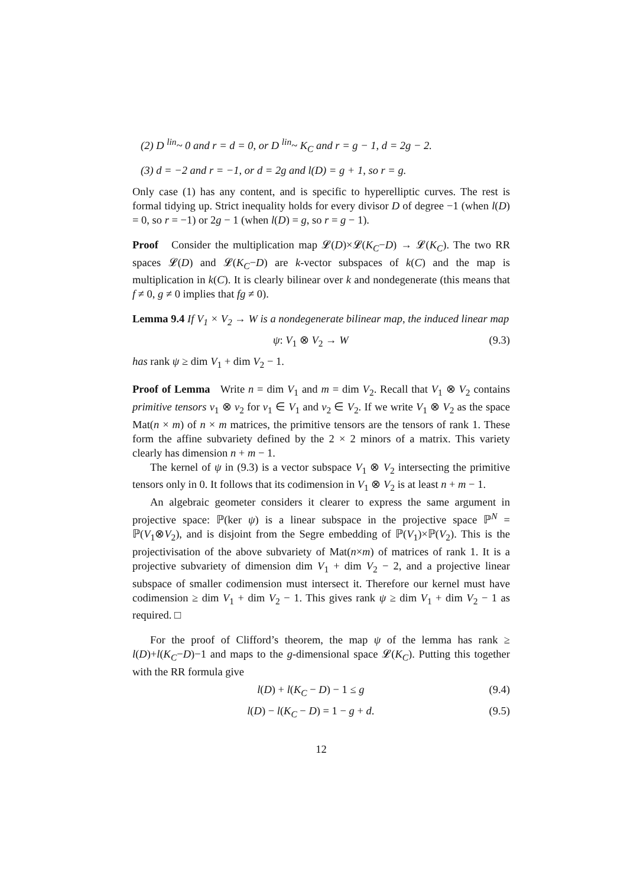(2) D <sup>lin</sup>~ 0 and r = d = 0, or D <sup>lin</sup>~ K<sub>C</sub> and r = g − 1, d = 2g − 2.
(3) d = −2 and r = −1, or d = 2g and l(D) = g + 1, so r = g.
Only case (1) has any content, and is specific to hyperelliptic curves. The rest is formal tidying up. Strict inequality holds for every divisor D of degree −1 (when l(D) = 0, so r = −1) or 2g − 1 (when l(D) = g, so r = g − 1).
Proof Consider the multiplication map 𝓛(D)×𝓛(K<sub>C</sub>−D) → 𝓛(K<sub>C</sub>). The two RR spaces 𝓛(D) and 𝓛(K<sub>C</sub>−D) are k-vector subspaces of k(C) and the map is multiplication in k(C). It is clearly bilinear over k and nondegenerate (this means that f ≠ 0, g ≠ 0 implies that fg ≠ 0).
Lemma 9.4 If V<sub>1</sub> × V<sub>2</sub> → W is a nondegenerate bilinear map, the induced linear map
ψ: V<sub>1</sub> ⊗ V<sub>2</sub> → W (9.3)
has rank ψ ≥ dim V<sub>1</sub> + dim V<sub>2</sub> − 1.
Proof of Lemma Write n = dim V<sub>1</sub> and m = dim V<sub>2</sub>. Recall that V<sub>1</sub> ⊗ V<sub>2</sub> contains primitive tensors v<sub>1</sub> ⊗ v<sub>2</sub> for v<sub>1</sub> ∈ V<sub>1</sub> and v<sub>2</sub> ∈ V<sub>2</sub>. If we write V<sub>1</sub> ⊗ V<sub>2</sub> as the space Mat(n × m) of n × m matrices, the primitive tensors are the tensors of rank 1. These form the affine subvariety defined by the 2 × 2 minors of a matrix. This variety clearly has dimension n + m − 1.
The kernel of ψ in (9.3) is a vector subspace V<sub>1</sub> ⊗ V<sub>2</sub> intersecting the primitive tensors only in 0. It follows that its codimension in V<sub>1</sub> ⊗ V<sub>2</sub> is at least n + m − 1.
An algebraic geometer considers it clearer to express the same argument in projective space: ℙ(ker ψ) is a linear subspace in the projective space ℙ<sup>N</sup> = ℙ(V<sub>1</sub>⊗V<sub>2</sub>), and is disjoint from the Segre embedding of ℙ(V<sub>1</sub>)×ℙ(V<sub>2</sub>). This is the projectivisation of the above subvariety of Mat(n×m) of matrices of rank 1. It is a projective subvariety of dimension dim V<sub>1</sub> + dim V<sub>2</sub> − 2, and a projective linear subspace of smaller codimension must intersect it. Therefore our kernel must have codimension ≥ dim V<sub>1</sub> + dim V<sub>2</sub> − 1. This gives rank ψ ≥ dim V<sub>1</sub> + dim V<sub>2</sub> − 1 as required. □
For the proof of Clifford’s theorem, the map ψ of the lemma has rank ≥ l(D)+l(K<sub>C</sub>−D)−1 and maps to the g-dimensional space 𝓛(K<sub>C</sub>). Putting this together with the RR formula give
l(D) + l(K<sub>C</sub> − D) − 1 ≤ g (9.4)
l(D) − l(K<sub>C</sub> − D) = 1 − g + d. (9.5)
12